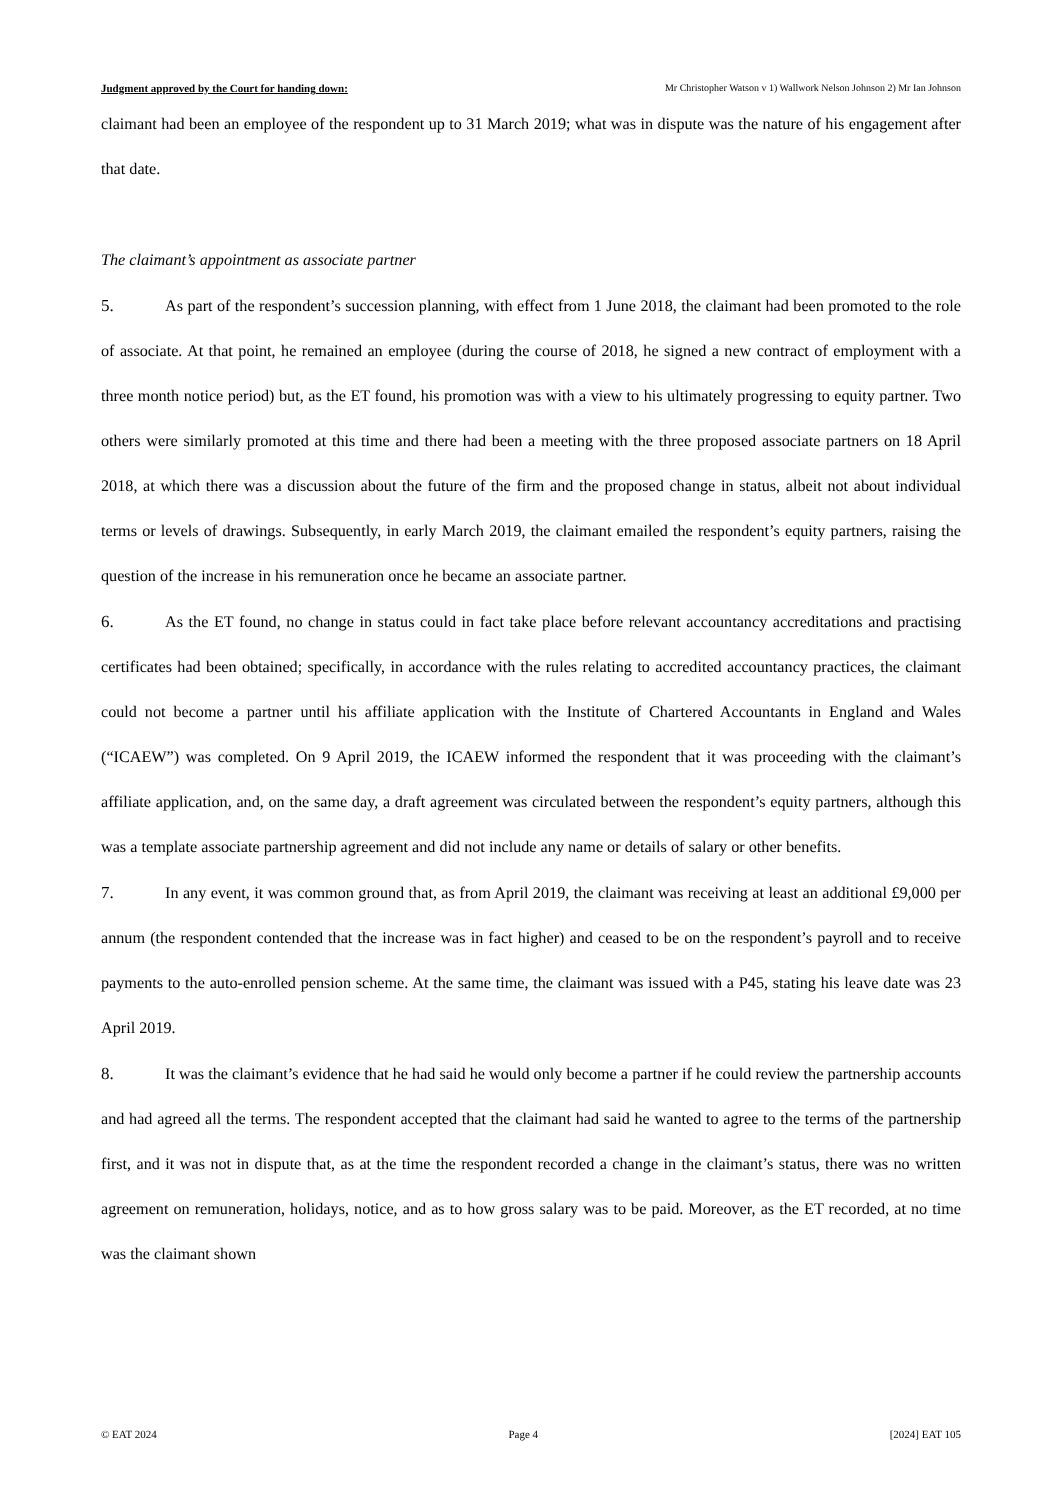Judgment approved by the Court for handing down: Mr Christopher Watson v 1) Wallwork Nelson Johnson 2) Mr Ian Johnson
claimant had been an employee of the respondent up to 31 March 2019; what was in dispute was the nature of his engagement after that date.
The claimant’s appointment as associate partner
5. As part of the respondent’s succession planning, with effect from 1 June 2018, the claimant had been promoted to the role of associate. At that point, he remained an employee (during the course of 2018, he signed a new contract of employment with a three month notice period) but, as the ET found, his promotion was with a view to his ultimately progressing to equity partner. Two others were similarly promoted at this time and there had been a meeting with the three proposed associate partners on 18 April 2018, at which there was a discussion about the future of the firm and the proposed change in status, albeit not about individual terms or levels of drawings. Subsequently, in early March 2019, the claimant emailed the respondent’s equity partners, raising the question of the increase in his remuneration once he became an associate partner.
6. As the ET found, no change in status could in fact take place before relevant accountancy accreditations and practising certificates had been obtained; specifically, in accordance with the rules relating to accredited accountancy practices, the claimant could not become a partner until his affiliate application with the Institute of Chartered Accountants in England and Wales (“ICAEW”) was completed. On 9 April 2019, the ICAEW informed the respondent that it was proceeding with the claimant’s affiliate application, and, on the same day, a draft agreement was circulated between the respondent’s equity partners, although this was a template associate partnership agreement and did not include any name or details of salary or other benefits.
7. In any event, it was common ground that, as from April 2019, the claimant was receiving at least an additional £9,000 per annum (the respondent contended that the increase was in fact higher) and ceased to be on the respondent’s payroll and to receive payments to the auto-enrolled pension scheme. At the same time, the claimant was issued with a P45, stating his leave date was 23 April 2019.
8. It was the claimant’s evidence that he had said he would only become a partner if he could review the partnership accounts and had agreed all the terms. The respondent accepted that the claimant had said he wanted to agree to the terms of the partnership first, and it was not in dispute that, as at the time the respondent recorded a change in the claimant’s status, there was no written agreement on remuneration, holidays, notice, and as to how gross salary was to be paid. Moreover, as the ET recorded, at no time was the claimant shown
© EAT 2024 Page 4 [2024] EAT 105